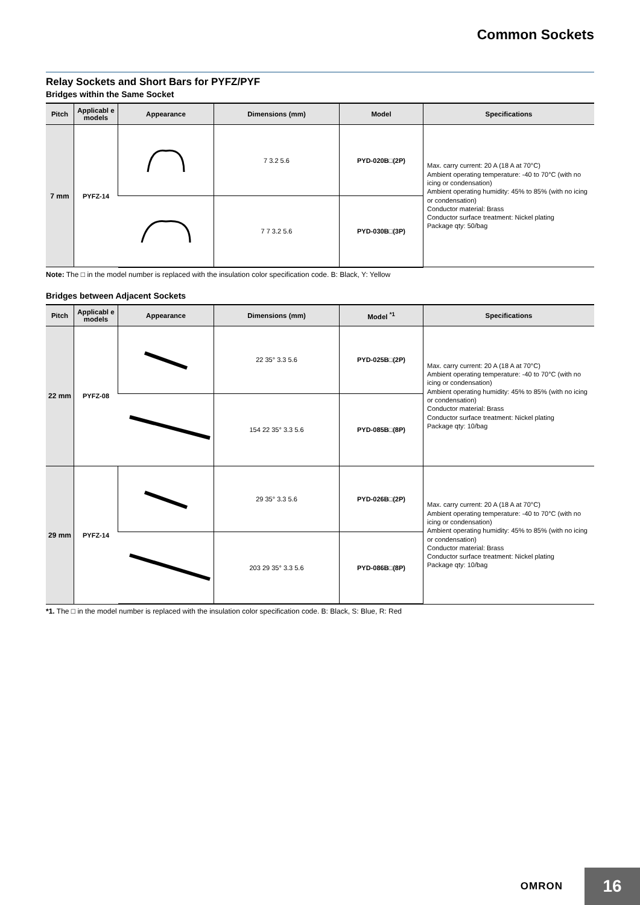Common Sockets
Relay Sockets and Short Bars for PYFZ/PYF
Bridges within the Same Socket
| Pitch | Applicabl e models | Appearance | Dimensions (mm) | Model | Specifications |
| --- | --- | --- | --- | --- | --- |
| 7 mm | PYFZ-14 | | 7 3.2 5.6 | PYD-020B□(2P) | Max. carry current: 20 A (18 A at 70°C) Ambient operating temperature: -40 to 70°C (with no icing or condensation) Ambient operating humidity: 45% to 85% (with no icing or condensation) Conductor material: Brass Conductor surface treatment: Nickel plating Package qty: 50/bag |
| | | | 7 7 3.2 5.6 | PYD-030B□(3P) | |
Note: The □ in the model number is replaced with the insulation color specification code. B: Black, Y: Yellow
Bridges between Adjacent Sockets
| Pitch | Applicabl e models | Appearance | Dimensions (mm) | Model <sup>*1</sup> | Specifications |
| --- | --- | --- | --- | --- | --- |
| 22 mm | PYFZ-08 | | 22 35° 3.3 5.6 | PYD-025B□(2P) | Max. carry current: 20 A (18 A at 70°C) Ambient operating temperature: -40 to 70°C (with no icing or condensation) Ambient operating humidity: 45% to 85% (with no icing or condensation) Conductor material: Brass Conductor surface treatment: Nickel plating Package qty: 10/bag |
| | | | 154 22 35° 3.3 5.6 | PYD-085B□(8P) | |
| 29 mm | PYFZ-14 | | 29 35° 3.3 5.6 | PYD-026B□(2P) | Max. carry current: 20 A (18 A at 70°C) Ambient operating temperature: -40 to 70°C (with no icing or condensation) Ambient operating humidity: 45% to 85% (with no icing or condensation) Conductor material: Brass Conductor surface treatment: Nickel plating Package qty: 10/bag |
| | | | 203 29 35° 3.3 5.6 | PYD-086B□(8P) | |
*1. The □ in the model number is replaced with the insulation color specification code. B: Black, S: Blue, R: Red
OMRON 16